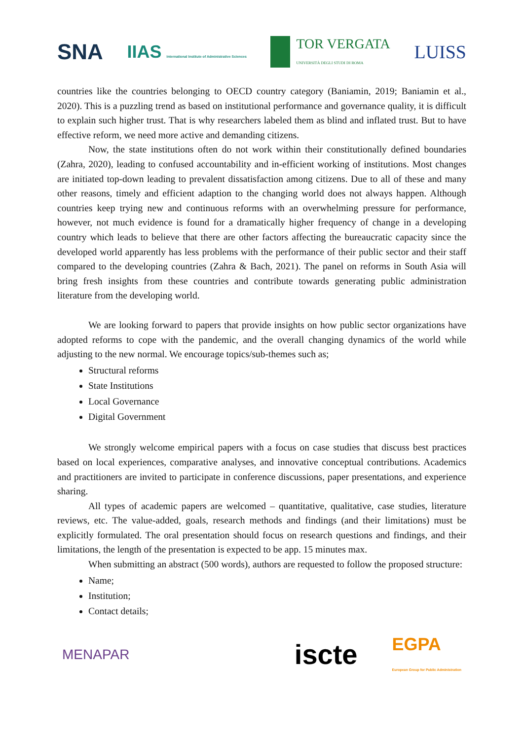SNA IIAS International Institute of Administrative Sciences TOR VERGATA
UNIVERSITÀ DEGLI STUDI DI ROMA LUISS
countries like the countries belonging to OECD country category (Baniamin, 2019; Baniamin et al., 2020). This is a puzzling trend as based on institutional performance and governance quality, it is difficult to explain such higher trust. That is why researchers labeled them as blind and inflated trust. But to have effective reform, we need more active and demanding citizens.
Now, the state institutions often do not work within their constitutionally defined boundaries (Zahra, 2020), leading to confused accountability and in-efficient working of institutions. Most changes are initiated top-down leading to prevalent dissatisfaction among citizens. Due to all of these and many other reasons, timely and efficient adaption to the changing world does not always happen. Although countries keep trying new and continuous reforms with an overwhelming pressure for performance, however, not much evidence is found for a dramatically higher frequency of change in a developing country which leads to believe that there are other factors affecting the bureaucratic capacity since the developed world apparently has less problems with the performance of their public sector and their staff compared to the developing countries (Zahra & Bach, 2021). The panel on reforms in South Asia will bring fresh insights from these countries and contribute towards generating public administration literature from the developing world.
We are looking forward to papers that provide insights on how public sector organizations have adopted reforms to cope with the pandemic, and the overall changing dynamics of the world while adjusting to the new normal. We encourage topics/sub-themes such as;
Structural reforms
State Institutions
Local Governance
Digital Government
We strongly welcome empirical papers with a focus on case studies that discuss best practices based on local experiences, comparative analyses, and innovative conceptual contributions. Academics and practitioners are invited to participate in conference discussions, paper presentations, and experience sharing.
All types of academic papers are welcomed – quantitative, qualitative, case studies, literature reviews, etc. The value-added, goals, research methods and findings (and their limitations) must be explicitly formulated. The oral presentation should focus on research questions and findings, and their limitations, the length of the presentation is expected to be app. 15 minutes max.
When submitting an abstract (500 words), authors are requested to follow the proposed structure:
Name;
Institution;
Contact details;
MENAPAR iscte EGPA
European Group for Public Administration